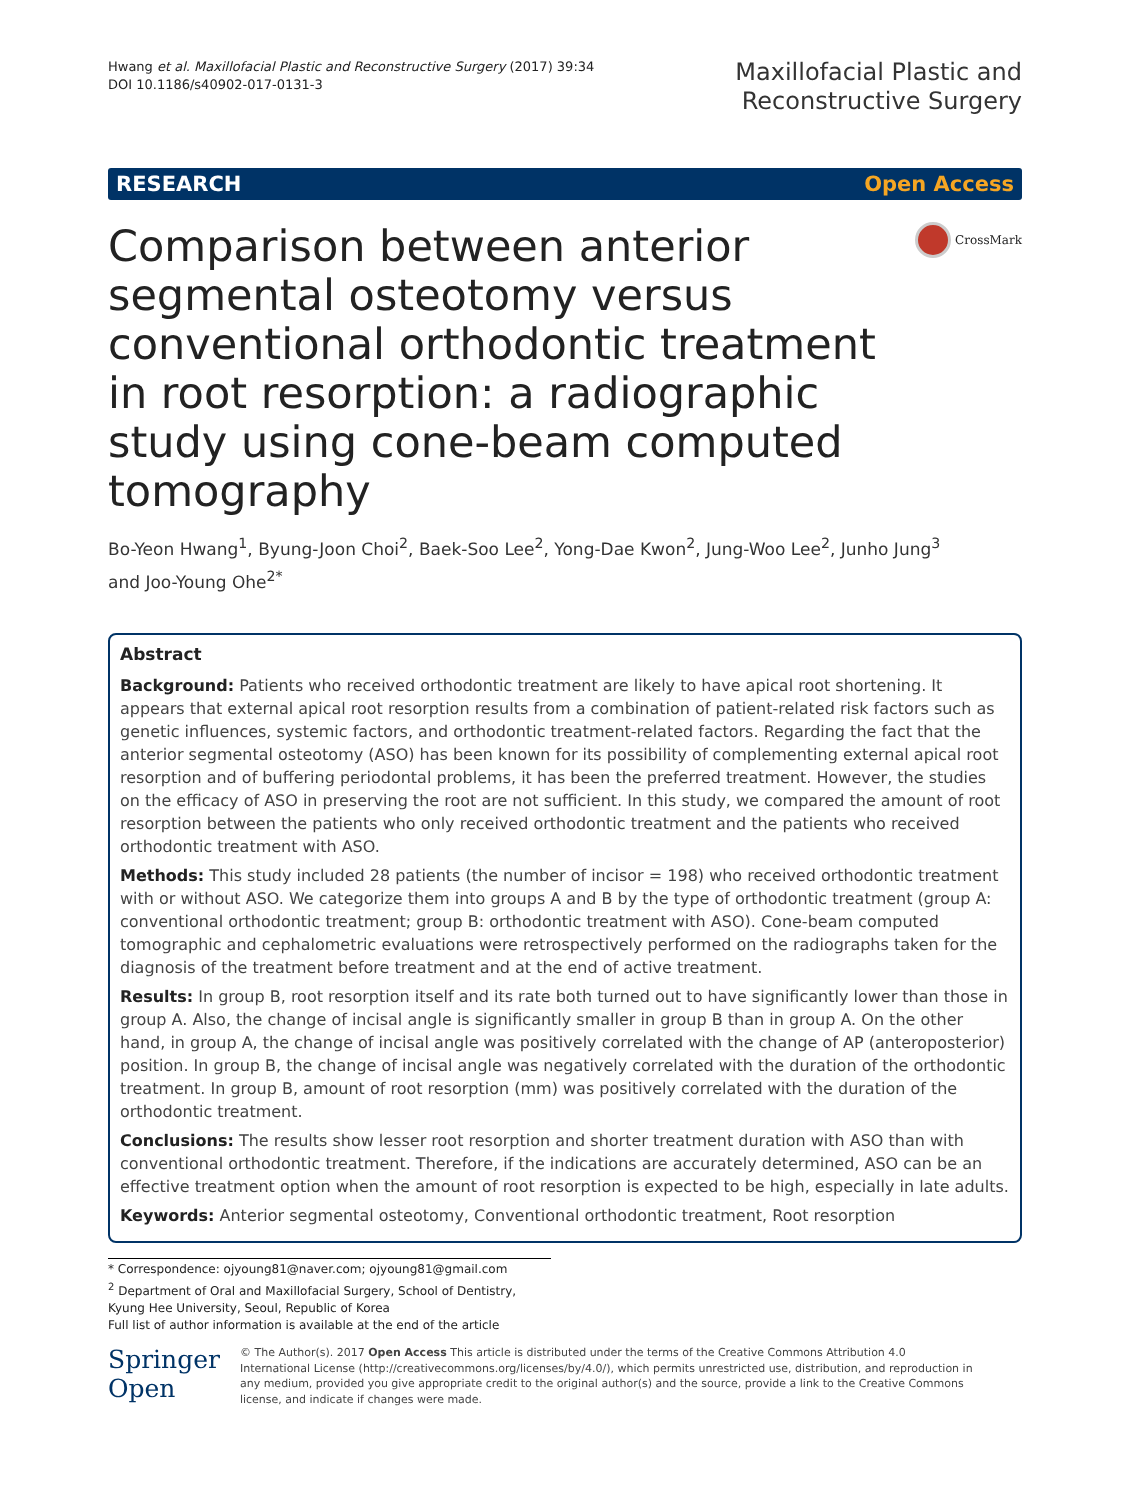Hwang et al. Maxillofacial Plastic and Reconstructive Surgery (2017) 39:34
DOI 10.1186/s40902-017-0131-3
Maxillofacial Plastic and
Reconstructive Surgery
RESEARCH Open Access
Comparison between anterior segmental osteotomy versus conventional orthodontic treatment in root resorption: a radiographic study using cone-beam computed tomography
CrossMark
Bo-Yeon Hwang<sup>1</sup>, Byung-Joon Choi<sup>2</sup>, Baek-Soo Lee<sup>2</sup>, Yong-Dae Kwon<sup>2</sup>, Jung-Woo Lee<sup>2</sup>, Junho Jung<sup>3</sup>
and Joo-Young Ohe<sup>2*</sup>
Abstract
Background: Patients who received orthodontic treatment are likely to have apical root shortening. It appears that external apical root resorption results from a combination of patient-related risk factors such as genetic influences, systemic factors, and orthodontic treatment-related factors. Regarding the fact that the anterior segmental osteotomy (ASO) has been known for its possibility of complementing external apical root resorption and of buffering periodontal problems, it has been the preferred treatment. However, the studies on the efficacy of ASO in preserving the root are not sufficient. In this study, we compared the amount of root resorption between the patients who only received orthodontic treatment and the patients who received orthodontic treatment with ASO.
Methods: This study included 28 patients (the number of incisor = 198) who received orthodontic treatment with or without ASO. We categorize them into groups A and B by the type of orthodontic treatment (group A: conventional orthodontic treatment; group B: orthodontic treatment with ASO). Cone-beam computed tomographic and cephalometric evaluations were retrospectively performed on the radiographs taken for the diagnosis of the treatment before treatment and at the end of active treatment.
Results: In group B, root resorption itself and its rate both turned out to have significantly lower than those in group A. Also, the change of incisal angle is significantly smaller in group B than in group A. On the other hand, in group A, the change of incisal angle was positively correlated with the change of AP (anteroposterior) position. In group B, the change of incisal angle was negatively correlated with the duration of the orthodontic treatment. In group B, amount of root resorption (mm) was positively correlated with the duration of the orthodontic treatment.
Conclusions: The results show lesser root resorption and shorter treatment duration with ASO than with conventional orthodontic treatment. Therefore, if the indications are accurately determined, ASO can be an effective treatment option when the amount of root resorption is expected to be high, especially in late adults.
Keywords: Anterior segmental osteotomy, Conventional orthodontic treatment, Root resorption
* Correspondence: ojyoung81@naver.com; ojyoung81@gmail.com
<sup>2</sup> Department of Oral and Maxillofacial Surgery, School of Dentistry, Kyung Hee University, Seoul, Republic of Korea
Full list of author information is available at the end of the article
Springer Open
© The Author(s). 2017 Open Access This article is distributed under the terms of the Creative Commons Attribution 4.0 International License (http://creativecommons.org/licenses/by/4.0/), which permits unrestricted use, distribution, and reproduction in any medium, provided you give appropriate credit to the original author(s) and the source, provide a link to the Creative Commons license, and indicate if changes were made.